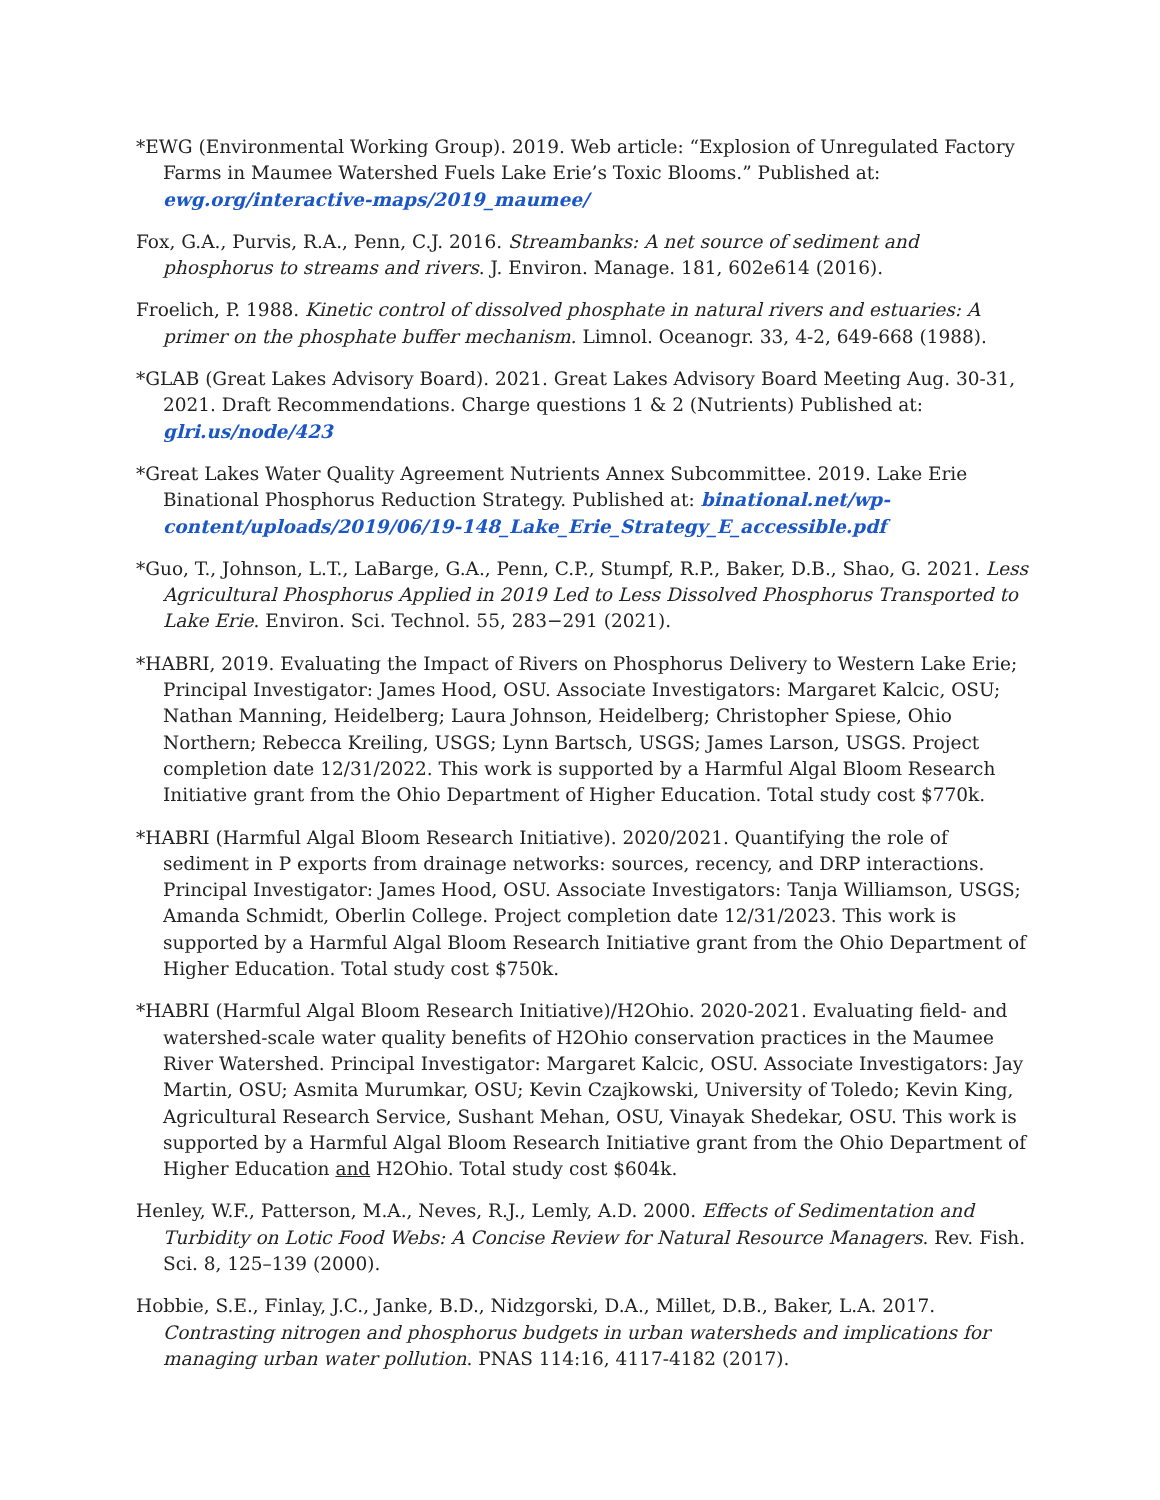*EWG (Environmental Working Group). 2019. Web article: “Explosion of Unregulated Factory Farms in Maumee Watershed Fuels Lake Erie’s Toxic Blooms.” Published at: ewg.org/interactive-maps/2019_maumee/
Fox, G.A., Purvis, R.A., Penn, C.J. 2016. Streambanks: A net source of sediment and phosphorus to streams and rivers. J. Environ. Manage. 181, 602e614 (2016).
Froelich, P. 1988. Kinetic control of dissolved phosphate in natural rivers and estuaries: A primer on the phosphate buffer mechanism. Limnol. Oceanogr. 33, 4-2, 649-668 (1988).
*GLAB (Great Lakes Advisory Board). 2021. Great Lakes Advisory Board Meeting Aug. 30-31, 2021. Draft Recommendations. Charge questions 1 & 2 (Nutrients) Published at: glri.us/node/423
*Great Lakes Water Quality Agreement Nutrients Annex Subcommittee. 2019. Lake Erie Binational Phosphorus Reduction Strategy. Published at: binational.net/wp-content/uploads/2019/06/19-148_Lake_Erie_Strategy_E_accessible.pdf
*Guo, T., Johnson, L.T., LaBarge, G.A., Penn, C.P., Stumpf, R.P., Baker, D.B., Shao, G. 2021. Less Agricultural Phosphorus Applied in 2019 Led to Less Dissolved Phosphorus Transported to Lake Erie. Environ. Sci. Technol. 55, 283−291 (2021).
*HABRI, 2019. Evaluating the Impact of Rivers on Phosphorus Delivery to Western Lake Erie; Principal Investigator: James Hood, OSU. Associate Investigators: Margaret Kalcic, OSU; Nathan Manning, Heidelberg; Laura Johnson, Heidelberg; Christopher Spiese, Ohio Northern; Rebecca Kreiling, USGS; Lynn Bartsch, USGS; James Larson, USGS. Project completion date 12/31/2022. This work is supported by a Harmful Algal Bloom Research Initiative grant from the Ohio Department of Higher Education. Total study cost $770k.
*HABRI (Harmful Algal Bloom Research Initiative). 2020/2021. Quantifying the role of sediment in P exports from drainage networks: sources, recency, and DRP interactions. Principal Investigator: James Hood, OSU. Associate Investigators: Tanja Williamson, USGS; Amanda Schmidt, Oberlin College. Project completion date 12/31/2023. This work is supported by a Harmful Algal Bloom Research Initiative grant from the Ohio Department of Higher Education. Total study cost $750k.
*HABRI (Harmful Algal Bloom Research Initiative)/H2Ohio. 2020-2021. Evaluating field- and watershed-scale water quality benefits of H2Ohio conservation practices in the Maumee River Watershed. Principal Investigator: Margaret Kalcic, OSU. Associate Investigators: Jay Martin, OSU; Asmita Murumkar, OSU; Kevin Czajkowski, University of Toledo; Kevin King, Agricultural Research Service, Sushant Mehan, OSU, Vinayak Shedekar, OSU. This work is supported by a Harmful Algal Bloom Research Initiative grant from the Ohio Department of Higher Education and H2Ohio. Total study cost $604k.
Henley, W.F., Patterson, M.A., Neves, R.J., Lemly, A.D. 2000. Effects of Sedimentation and Turbidity on Lotic Food Webs: A Concise Review for Natural Resource Managers. Rev. Fish. Sci. 8, 125–139 (2000).
Hobbie, S.E., Finlay, J.C., Janke, B.D., Nidzgorski, D.A., Millet, D.B., Baker, L.A. 2017. Contrasting nitrogen and phosphorus budgets in urban watersheds and implications for managing urban water pollution. PNAS 114:16, 4117-4182 (2017).